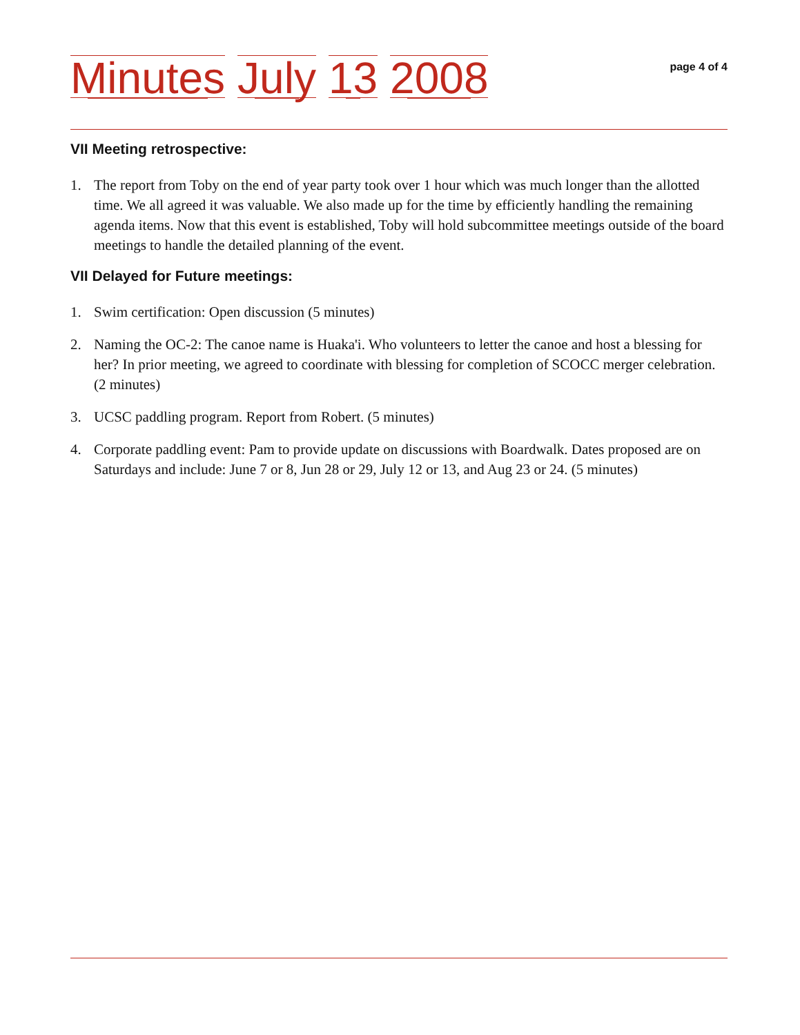Minutes July 13 2008
page 4 of 4
VII Meeting retrospective:
1. The report from Toby on the end of year party took over 1 hour which was much longer than the allotted time. We all agreed it was valuable. We also made up for the time by efficiently handling the remaining agenda items. Now that this event is established, Toby will hold subcommittee meetings outside of the board meetings to handle the detailed planning of the event.
VII Delayed for Future meetings:
1. Swim certification: Open discussion (5 minutes)
2. Naming the OC-2: The canoe name is Huaka'i. Who volunteers to letter the canoe and host a blessing for her? In prior meeting, we agreed to coordinate with blessing for completion of SCOCC merger celebration. (2 minutes)
3. UCSC paddling program. Report from Robert. (5 minutes)
4. Corporate paddling event: Pam to provide update on discussions with Boardwalk. Dates proposed are on Saturdays and include: June 7 or 8, Jun 28 or 29, July 12 or 13, and Aug 23 or 24. (5 minutes)